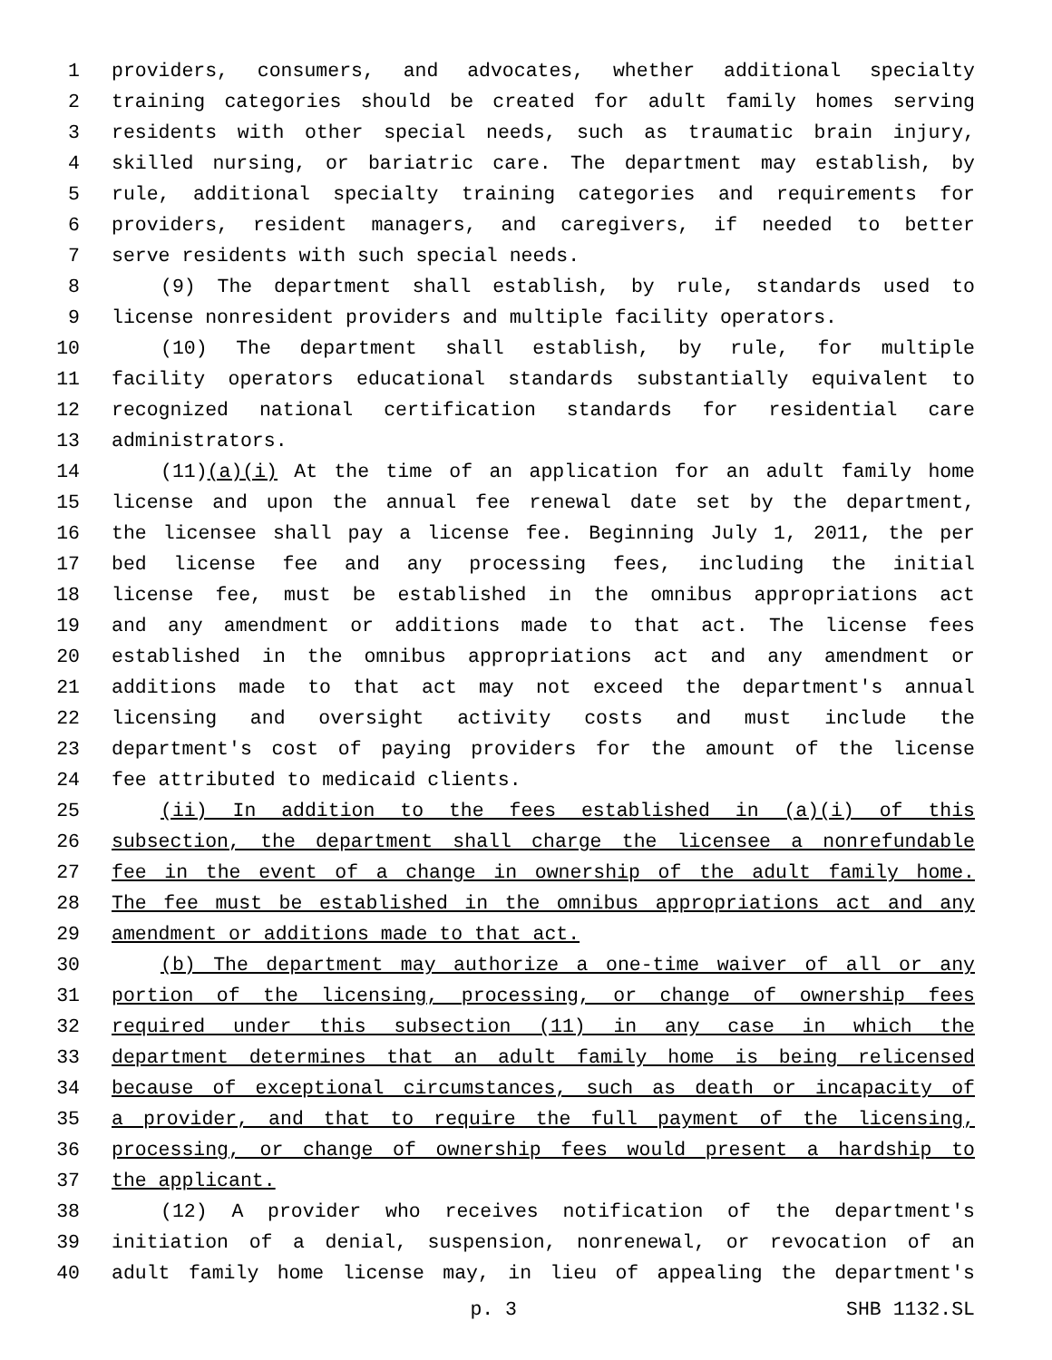1 providers, consumers, and advocates, whether additional specialty
2 training categories should be created for adult family homes serving
3 residents with other special needs, such as traumatic brain injury,
4 skilled nursing, or bariatric care. The department may establish, by
5 rule, additional specialty training categories and requirements for
6 providers, resident managers, and caregivers, if needed to better
7 serve residents with such special needs.
8 (9) The department shall establish, by rule, standards used to
9 license nonresident providers and multiple facility operators.
10 (10) The department shall establish, by rule, for multiple
11 facility operators educational standards substantially equivalent to
12 recognized national certification standards for residential care
13 administrators.
14 (11)(a)(i) At the time of an application for an adult family home
15 license and upon the annual fee renewal date set by the department,
16 the licensee shall pay a license fee. Beginning July 1, 2011, the per
17 bed license fee and any processing fees, including the initial
18 license fee, must be established in the omnibus appropriations act
19 and any amendment or additions made to that act. The license fees
20 established in the omnibus appropriations act and any amendment or
21 additions made to that act may not exceed the department's annual
22 licensing and oversight activity costs and must include the
23 department's cost of paying providers for the amount of the license
24 fee attributed to medicaid clients.
25 (ii) In addition to the fees established in (a)(i) of this
26 subsection, the department shall charge the licensee a nonrefundable
27 fee in the event of a change in ownership of the adult family home.
28 The fee must be established in the omnibus appropriations act and any
29 amendment or additions made to that act.
30 (b) The department may authorize a one-time waiver of all or any
31 portion of the licensing, processing, or change of ownership fees
32 required under this subsection (11) in any case in which the
33 department determines that an adult family home is being relicensed
34 because of exceptional circumstances, such as death or incapacity of
35 a provider, and that to require the full payment of the licensing,
36 processing, or change of ownership fees would present a hardship to
37 the applicant.
38 (12) A provider who receives notification of the department's
39 initiation of a denial, suspension, nonrenewal, or revocation of an
40 adult family home license may, in lieu of appealing the department's
p. 3 SHB 1132.SL